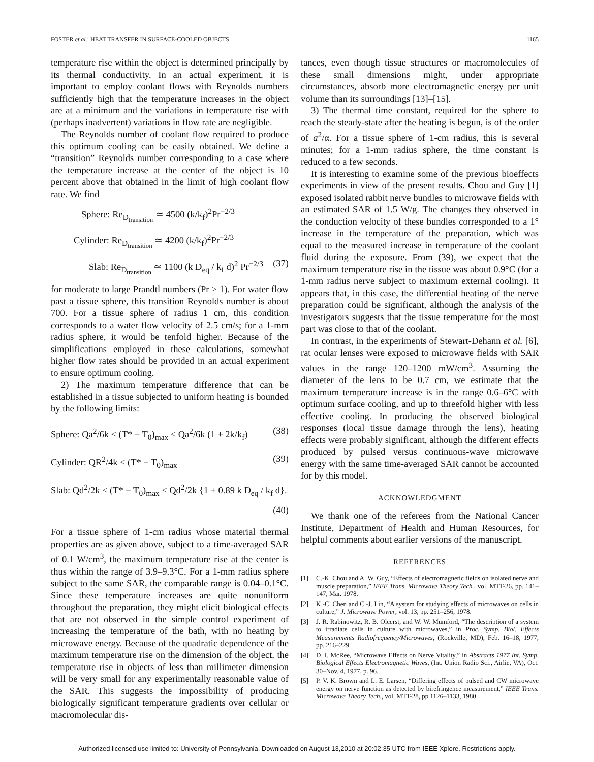FOSTER et al.: HEAT TRANSFER IN SURFACE-COOLED OBJECTS 1165
temperature rise within the object is determined principally by its thermal conductivity. In an actual experiment, it is important to employ coolant flows with Reynolds numbers sufficiently high that the temperature increases in the object are at a minimum and the variations in temperature rise with (perhaps inadvertent) variations in flow rate are negligible.
The Reynolds number of coolant flow required to produce this optimum cooling can be easily obtained. We define a “transition” Reynolds number corresponding to a case where the temperature increase at the center of the object is 10 percent above that obtained in the limit of high coolant flow rate. We find
Sphere: Re<sub>D<sub>transition</sub></sub> ≃ 4500 (k/k<sub>f</sub>)<sup>2</sup>Pr<sup>−2/3</sup>
Cylinder: Re<sub>D<sub>transition</sub></sub> ≃ 4200 (k/k<sub>f</sub>)<sup>2</sup>Pr<sup>−2/3</sup>
Slab: Re<sub>D<sub>transition</sub></sub> ≃ 1100 (k D<sub>eq</sub> / k<sub>f</sub> d)<sup>2</sup> Pr<sup>−2/3</sup> (37)
for moderate to large Prandtl numbers (Pr > 1). For water flow past a tissue sphere, this transition Reynolds number is about 700. For a tissue sphere of radius 1 cm, this condition corresponds to a water flow velocity of 2.5 cm/s; for a 1-mm radius sphere, it would be tenfold higher. Because of the simplifications employed in these calculations, somewhat higher flow rates should be provided in an actual experiment to ensure optimum cooling.
2) The maximum temperature difference that can be established in a tissue subjected to uniform heating is bounded by the following limits:
Sphere: Qa<sup>2</sup>/6k ≤ (T* − T<sub>0</sub>)<sub>max</sub> ≤ Qa<sup>2</sup>/6k (1 + 2k/k<sub>f</sub>) (38)
Cylinder: QR<sup>2</sup>/4k ≤ (T* − T<sub>0</sub>)<sub>max</sub> (39)
Slab: Qd<sup>2</sup>/2k ≤ (T* − T<sub>0</sub>)<sub>max</sub> ≤ Qd<sup>2</sup>/2k {1 + 0.89 k D<sub>eq</sub> / k<sub>f</sub> d}.
(40)
For a tissue sphere of 1-cm radius whose material thermal properties are as given above, subject to a time-averaged SAR of 0.1 W/cm<sup>3</sup>, the maximum temperature rise at the center is thus within the range of 3.9–9.3°C. For a 1-mm radius sphere subject to the same SAR, the comparable range is 0.04–0.1°C. Since these temperature increases are quite nonuniform throughout the preparation, they might elicit biological effects that are not observed in the simple control experiment of increasing the temperature of the bath, with no heating by microwave energy. Because of the quadratic dependence of the maximum temperature rise on the dimension of the object, the temperature rise in objects of less than millimeter dimension will be very small for any experimentally reasonable value of the SAR. This suggests the impossibility of producing biologically significant temperature gradients over cellular or macromolecular dis-
tances, even though tissue structures or macromolecules of these small dimensions might, under appropriate circumstances, absorb more electromagnetic energy per unit volume than its surroundings [13]–[15].
3) The thermal time constant, required for the sphere to reach the steady-state after the heating is begun, is of the order of a<sup>2</sup>/α. For a tissue sphere of 1-cm radius, this is several minutes; for a 1-mm radius sphere, the time constant is reduced to a few seconds.
It is interesting to examine some of the previous bioeffects experiments in view of the present results. Chou and Guy [1] exposed isolated rabbit nerve bundles to microwave fields with an estimated SAR of 1.5 W/g. The changes they observed in the conduction velocity of these bundles corresponded to a 1° increase in the temperature of the preparation, which was equal to the measured increase in temperature of the coolant fluid during the exposure. From (39), we expect that the maximum temperature rise in the tissue was about 0.9°C (for a 1-mm radius nerve subject to maximum external cooling). It appears that, in this case, the differential heating of the nerve preparation could be significant, although the analysis of the investigators suggests that the tissue temperature for the most part was close to that of the coolant.
In contrast, in the experiments of Stewart-Dehann et al. [6], rat ocular lenses were exposed to microwave fields with SAR values in the range 120–1200 mW/cm<sup>3</sup>. Assuming the diameter of the lens to be 0.7 cm, we estimate that the maximum temperature increase is in the range 0.6–6°C with optimum surface cooling, and up to threefold higher with less effective cooling. In producing the observed biological responses (local tissue damage through the lens), heating effects were probably significant, although the different effects produced by pulsed versus continuous-wave microwave energy with the same time-averaged SAR cannot be accounted for by this model.
ACKNOWLEDGMENT
We thank one of the referees from the National Cancer Institute, Department of Health and Human Resources, for helpful comments about earlier versions of the manuscript.
REFERENCES
[1] C.-K. Chou and A. W. Guy, “Effects of electromagnetic fields on isolated nerve and muscle preparation,” IEEE Trans. Microwave Theory Tech., vol. MTT-26, pp. 141–147, Mar. 1978.
[2] K.-C. Chen and C.-J. Lin, “A system for studying effects of microwaves on cells in culture,” J. Microwave Power, vol. 13, pp. 251–256, 1978.
[3] J. R. Rabinowitz, R. B. Olcerst, and W. W. Mumford, “The description of a system to irradiate cells in culture with microwaves,” in Proc. Symp. Biol. Effects Measurements Radiofrequency/Microwaves, (Rockville, MD), Feb. 16–18, 1977, pp. 216–229.
[4] D. I. McRee, “Microwave Effects on Nerve Vitality,” in Abstracts 1977 Int. Symp. Biological Effects Electromagnetic Waves, (Int. Union Radio Sci., Airlie, VA), Oct. 30–Nov. 4, 1977, p. 96.
[5] P. V. K. Brown and L. E. Larsen, “Differing effects of pulsed and CW microwave energy on nerve function as detected by birefringence measurement,” IEEE Trans. Microwave Theory Tech., vol. MTT-28, pp 1126–1133, 1980.
Authorized licensed use limited to: University of Pennsylvania. Downloaded on August 13,2010 at 20:02:35 UTC from IEEE Xplore. Restrictions apply.